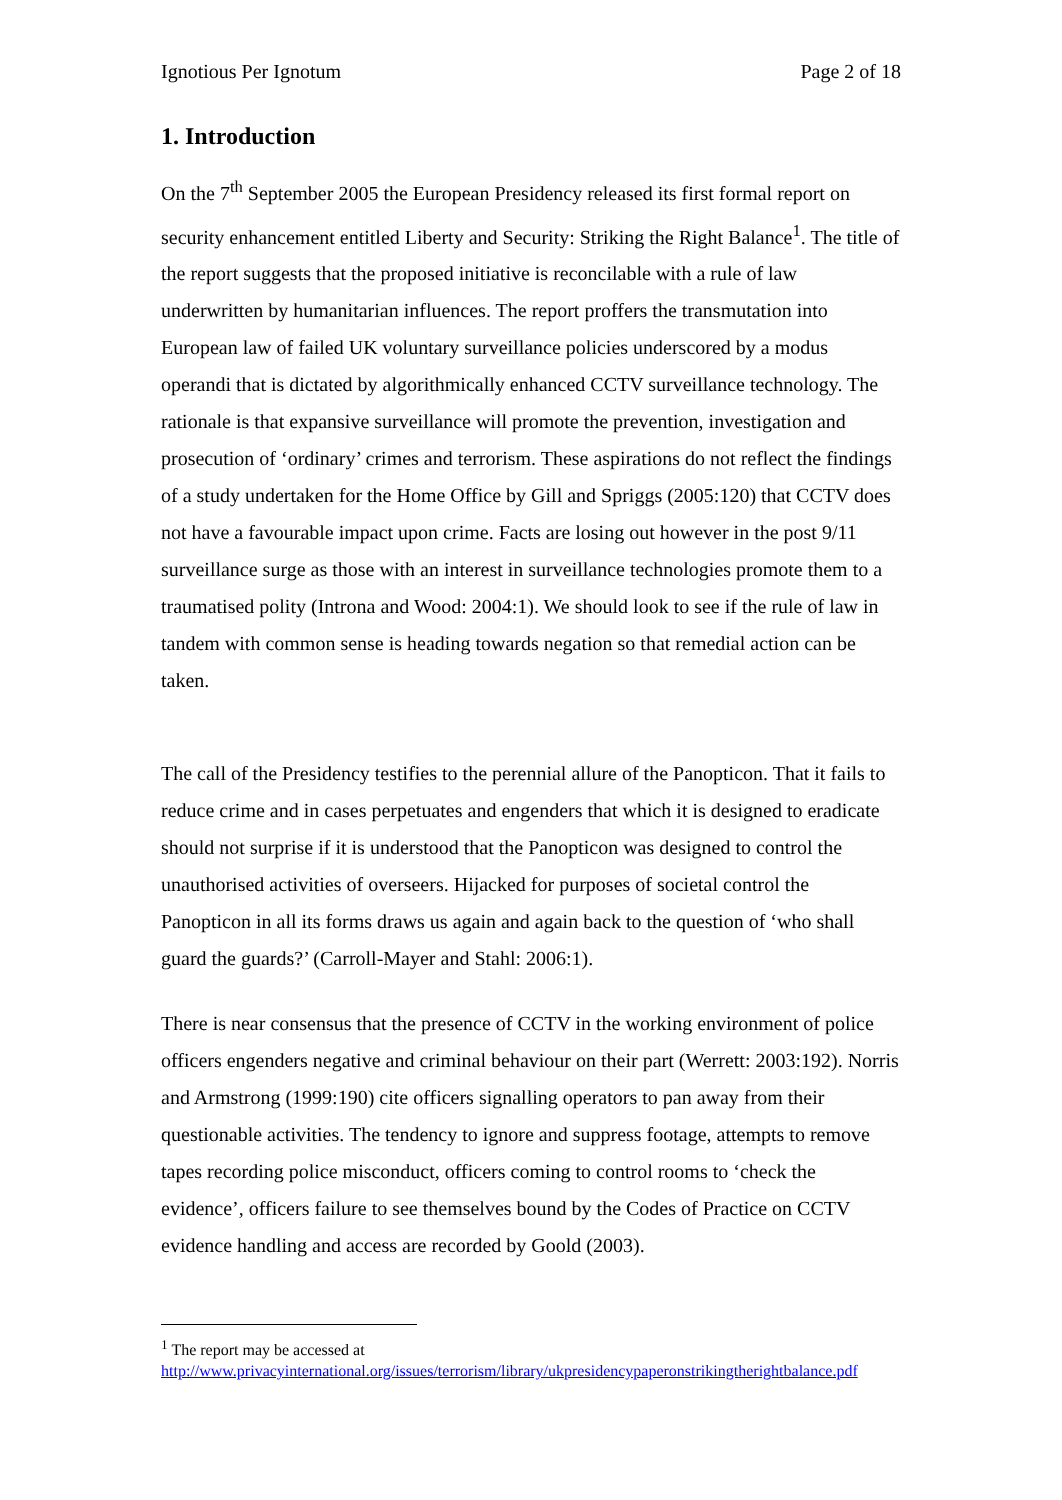Ignotious Per Ignotum Page 2 of 18
1. Introduction
On the 7<sup>th</sup> September 2005 the European Presidency released its first formal report on security enhancement entitled Liberty and Security: Striking the Right Balance<sup>1</sup>. The title of the report suggests that the proposed initiative is reconcilable with a rule of law underwritten by humanitarian influences. The report proffers the transmutation into European law of failed UK voluntary surveillance policies underscored by a modus operandi that is dictated by algorithmically enhanced CCTV surveillance technology. The rationale is that expansive surveillance will promote the prevention, investigation and prosecution of ‘ordinary’ crimes and terrorism. These aspirations do not reflect the findings of a study undertaken for the Home Office by Gill and Spriggs (2005:120) that CCTV does not have a favourable impact upon crime. Facts are losing out however in the post 9/11 surveillance surge as those with an interest in surveillance technologies promote them to a traumatised polity (Introna and Wood: 2004:1). We should look to see if the rule of law in tandem with common sense is heading towards negation so that remedial action can be taken.
The call of the Presidency testifies to the perennial allure of the Panopticon. That it fails to reduce crime and in cases perpetuates and engenders that which it is designed to eradicate should not surprise if it is understood that the Panopticon was designed to control the unauthorised activities of overseers. Hijacked for purposes of societal control the Panopticon in all its forms draws us again and again back to the question of ‘who shall guard the guards?’ (Carroll-Mayer and Stahl: 2006:1).
There is near consensus that the presence of CCTV in the working environment of police officers engenders negative and criminal behaviour on their part (Werrett: 2003:192). Norris and Armstrong (1999:190) cite officers signalling operators to pan away from their questionable activities. The tendency to ignore and suppress footage, attempts to remove tapes recording police misconduct, officers coming to control rooms to ‘check the evidence’, officers failure to see themselves bound by the Codes of Practice on CCTV evidence handling and access are recorded by Goold (2003).
<sup>1</sup> The report may be accessed at
http://www.privacyinternational.org/issues/terrorism/library/ukpresidencypaperonstrikingtherightbalance.pdf